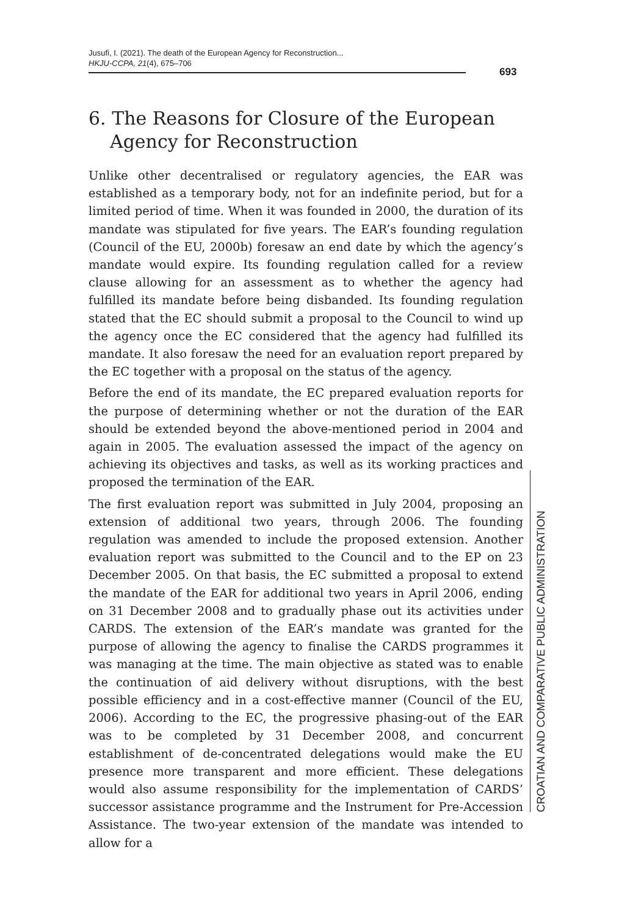Jusufi, I. (2021). The death of the European Agency for Reconstruction...
HKJU-CCPA, 21(4), 675–706
693
6. The Reasons for Closure of the European Agency for Reconstruction
Unlike other decentralised or regulatory agencies, the EAR was established as a temporary body, not for an indefinite period, but for a limited period of time. When it was founded in 2000, the duration of its mandate was stipulated for five years. The EAR’s founding regulation (Council of the EU, 2000b) foresaw an end date by which the agency’s mandate would expire. Its founding regulation called for a review clause allowing for an assessment as to whether the agency had fulfilled its mandate before being disbanded. Its founding regulation stated that the EC should submit a proposal to the Council to wind up the agency once the EC considered that the agency had fulfilled its mandate. It also foresaw the need for an evaluation report prepared by the EC together with a proposal on the status of the agency.
Before the end of its mandate, the EC prepared evaluation reports for the purpose of determining whether or not the duration of the EAR should be extended beyond the above-mentioned period in 2004 and again in 2005. The evaluation assessed the impact of the agency on achieving its objectives and tasks, as well as its working practices and proposed the termination of the EAR.
The first evaluation report was submitted in July 2004, proposing an extension of additional two years, through 2006. The founding regulation was amended to include the proposed extension. Another evaluation report was submitted to the Council and to the EP on 23 December 2005. On that basis, the EC submitted a proposal to extend the mandate of the EAR for additional two years in April 2006, ending on 31 December 2008 and to gradually phase out its activities under CARDS. The extension of the EAR’s mandate was granted for the purpose of allowing the agency to finalise the CARDS programmes it was managing at the time. The main objective as stated was to enable the continuation of aid delivery without disruptions, with the best possible efficiency and in a cost-effective manner (Council of the EU, 2006). According to the EC, the progressive phasing-out of the EAR was to be completed by 31 December 2008, and concurrent establishment of de-concentrated delegations would make the EU presence more transparent and more efficient. These delegations would also assume responsibility for the implementation of CARDS’ successor assistance programme and the Instrument for Pre-Accession Assistance. The two-year extension of the mandate was intended to allow for a
CROATIAN AND COMPARATIVE PUBLIC ADMINISTRATION